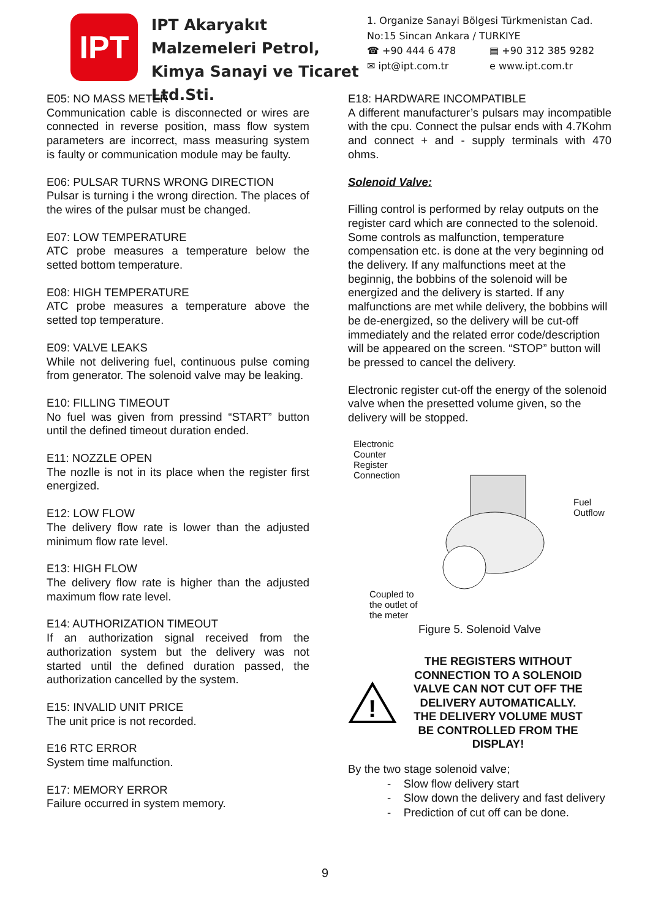IPT
IPT Akaryakıt Malzemeleri Petrol, Kimya Sanayi ve Ticaret Ltd.Sti.
1. Organize Sanayi Bölgesi Türkmenistan Cad.
No:15 Sincan Ankara / TURKIYE
☎ +90 444 6 478 ▤ +90 312 385 9282
✉ ipt@ipt.com.tr e www.ipt.com.tr
E05: NO MASS METER
Communication cable is disconnected or wires are connected in reverse position, mass flow system parameters are incorrect, mass measuring system is faulty or communication module may be faulty.
E06: PULSAR TURNS WRONG DIRECTION
Pulsar is turning i the wrong direction. The places of the wires of the pulsar must be changed.
E07: LOW TEMPERATURE
ATC probe measures a temperature below the setted bottom temperature.
E08: HIGH TEMPERATURE
ATC probe measures a temperature above the setted top temperature.
E09: VALVE LEAKS
While not delivering fuel, continuous pulse coming from generator. The solenoid valve may be leaking.
E10: FILLING TIMEOUT
No fuel was given from pressind “START” button until the defined timeout duration ended.
E11: NOZZLE OPEN
The nozlle is not in its place when the register first energized.
E12: LOW FLOW
The delivery flow rate is lower than the adjusted minimum flow rate level.
E13: HIGH FLOW
The delivery flow rate is higher than the adjusted maximum flow rate level.
E14: AUTHORIZATION TIMEOUT
If an authorization signal received from the authorization system but the delivery was not started until the defined duration passed, the authorization cancelled by the system.
E15: INVALID UNIT PRICE
The unit price is not recorded.
E16 RTC ERROR
System time malfunction.
E17: MEMORY ERROR
Failure occurred in system memory.
E18: HARDWARE INCOMPATIBLE
A different manufacturer’s pulsars may incompatible with the cpu. Connect the pulsar ends with 4.7Kohm and connect + and - supply terminals with 470 ohms.
Solenoid Valve:
Filling control is performed by relay outputs on the register card which are connected to the solenoid. Some controls as malfunction, temperature compensation etc. is done at the very beginning od the delivery. If any malfunctions meet at the beginnig, the bobbins of the solenoid will be energized and the delivery is started. If any malfunctions are met while delivery, the bobbins will be de-energized, so the delivery will be cut-off immediately and the related error code/description will be appeared on the screen. “STOP” button will be pressed to cancel the delivery.
Electronic register cut-off the energy of the solenoid valve when the presetted volume given, so the delivery will be stopped.
Electronic
Counter
Register
Connection
Fuel
Outflow
Coupled to
the outlet of
the meter
Figure 5. Solenoid Valve
!
THE REGISTERS WITHOUT CONNECTION TO A SOLENOID VALVE CAN NOT CUT OFF THE DELIVERY AUTOMATICALLY. THE DELIVERY VOLUME MUST BE CONTROLLED FROM THE DISPLAY!
By the two stage solenoid valve;
- Slow flow delivery start
- Slow down the delivery and fast delivery
- Prediction of cut off can be done.
9